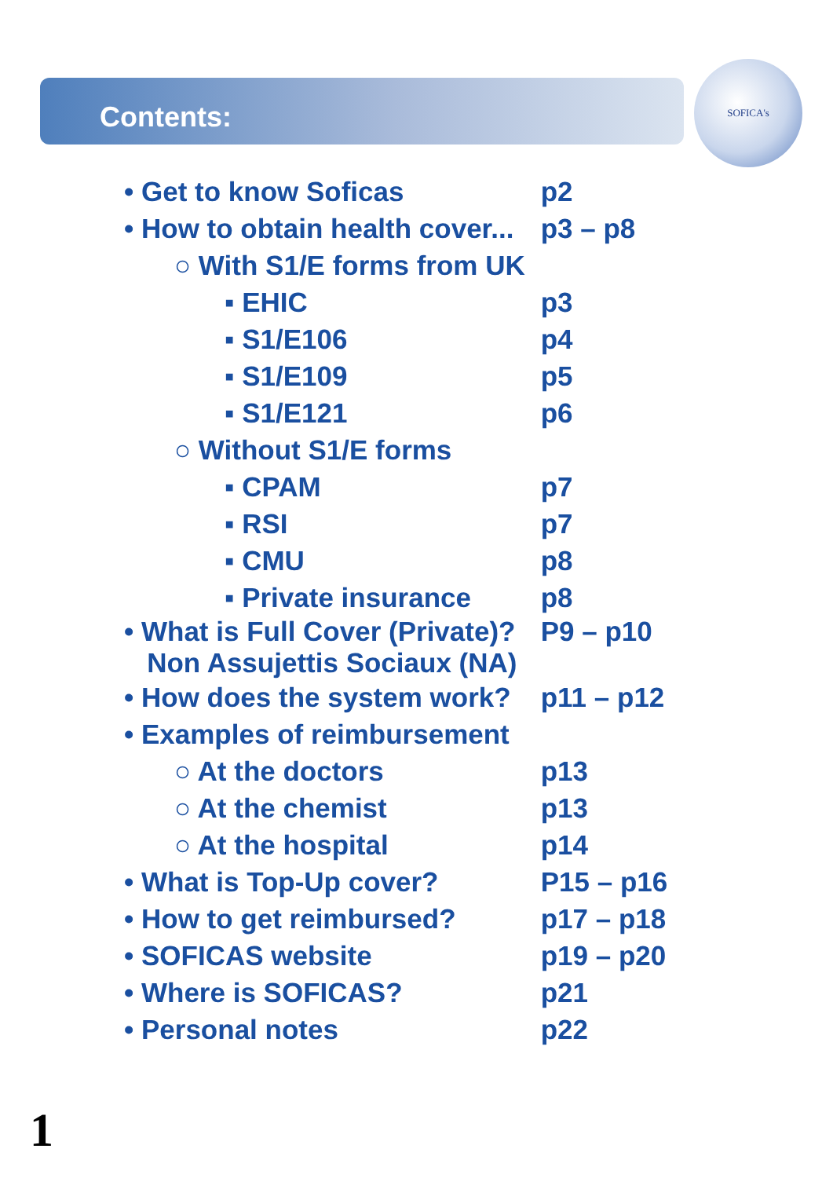Contents:
SOFICA's
| • Get to know Soficas | p2 |
| • How to obtain health cover... | p3 – p8 |
| ○ With S1/E forms from UK | |
| ▪ EHIC | p3 |
| ▪ S1/E106 | p4 |
| ▪ S1/E109 | p5 |
| ▪ S1/E121 | p6 |
| ○ Without S1/E forms | |
| ▪ CPAM | p7 |
| ▪ RSI | p7 |
| ▪ CMU | p8 |
| ▪ Private insurance | p8 |
| • What is Full Cover (Private)? Non Assujettis Sociaux (NA) | P9 – p10 |
| • How does the system work? | p11 – p12 |
| • Examples of reimbursement | |
| ○ At the doctors | p13 |
| ○ At the chemist | p13 |
| ○ At the hospital | p14 |
| • What is Top-Up cover? | P15 – p16 |
| • How to get reimbursed? | p17 – p18 |
| • SOFICAS website | p19 – p20 |
| • Where is SOFICAS? | p21 |
| • Personal notes | p22 |
1